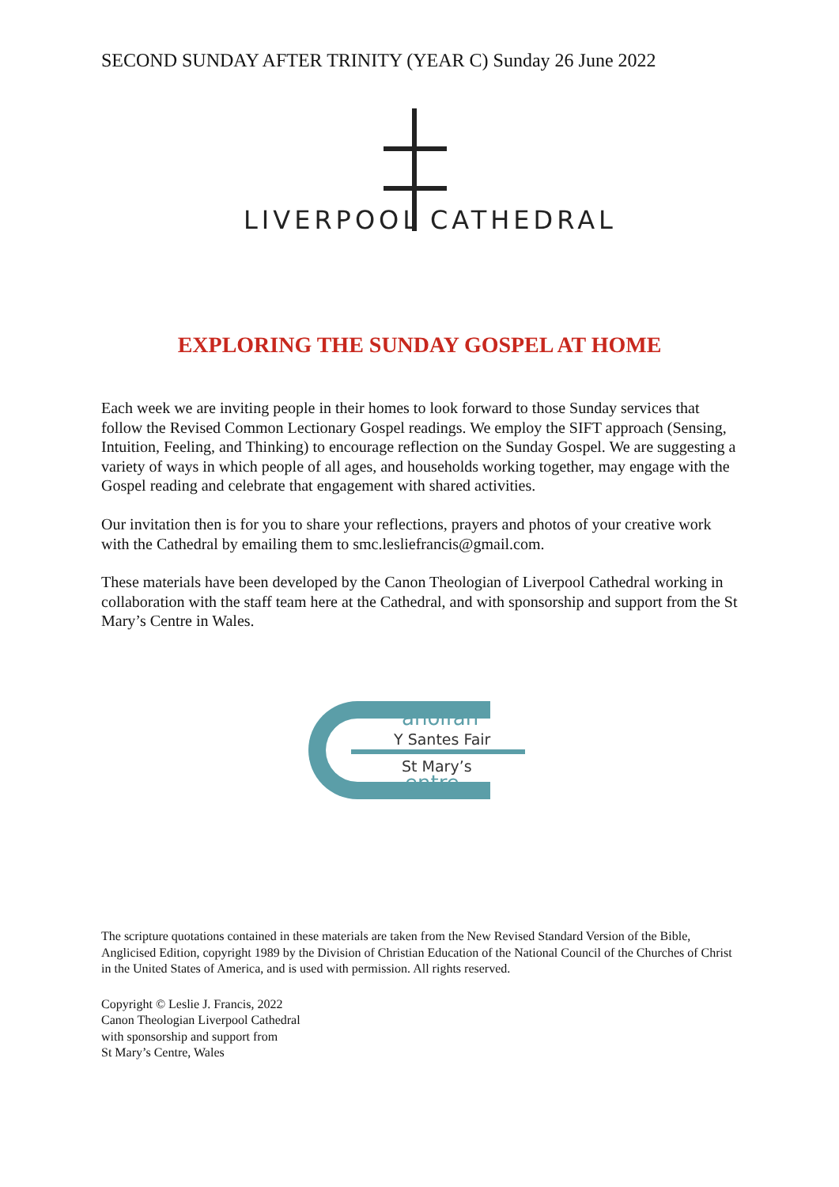SECOND SUNDAY AFTER TRINITY (YEAR C) Sunday 26 June 2022
LIVERPOOL CATHEDRAL
EXPLORING THE SUNDAY GOSPEL AT HOME
Each week we are inviting people in their homes to look forward to those Sunday services that follow the Revised Common Lectionary Gospel readings. We employ the SIFT approach (Sensing, Intuition, Feeling, and Thinking) to encourage reflection on the Sunday Gospel. We are suggesting a variety of ways in which people of all ages, and households working together, may engage with the Gospel reading and celebrate that engagement with shared activities.
Our invitation then is for you to share your reflections, prayers and photos of your creative work with the Cathedral by emailing them to smc.lesliefrancis@gmail.com.
These materials have been developed by the Canon Theologian of Liverpool Cathedral working in collaboration with the staff team here at the Cathedral, and with sponsorship and support from the St Mary’s Centre in Wales.
anolfan
Y Santes Fair
St Mary’s
entre
The scripture quotations contained in these materials are taken from the New Revised Standard Version of the Bible, Anglicised Edition, copyright 1989 by the Division of Christian Education of the National Council of the Churches of Christ in the United States of America, and is used with permission. All rights reserved.
Copyright © Leslie J. Francis, 2022
Canon Theologian Liverpool Cathedral
with sponsorship and support from
St Mary’s Centre, Wales